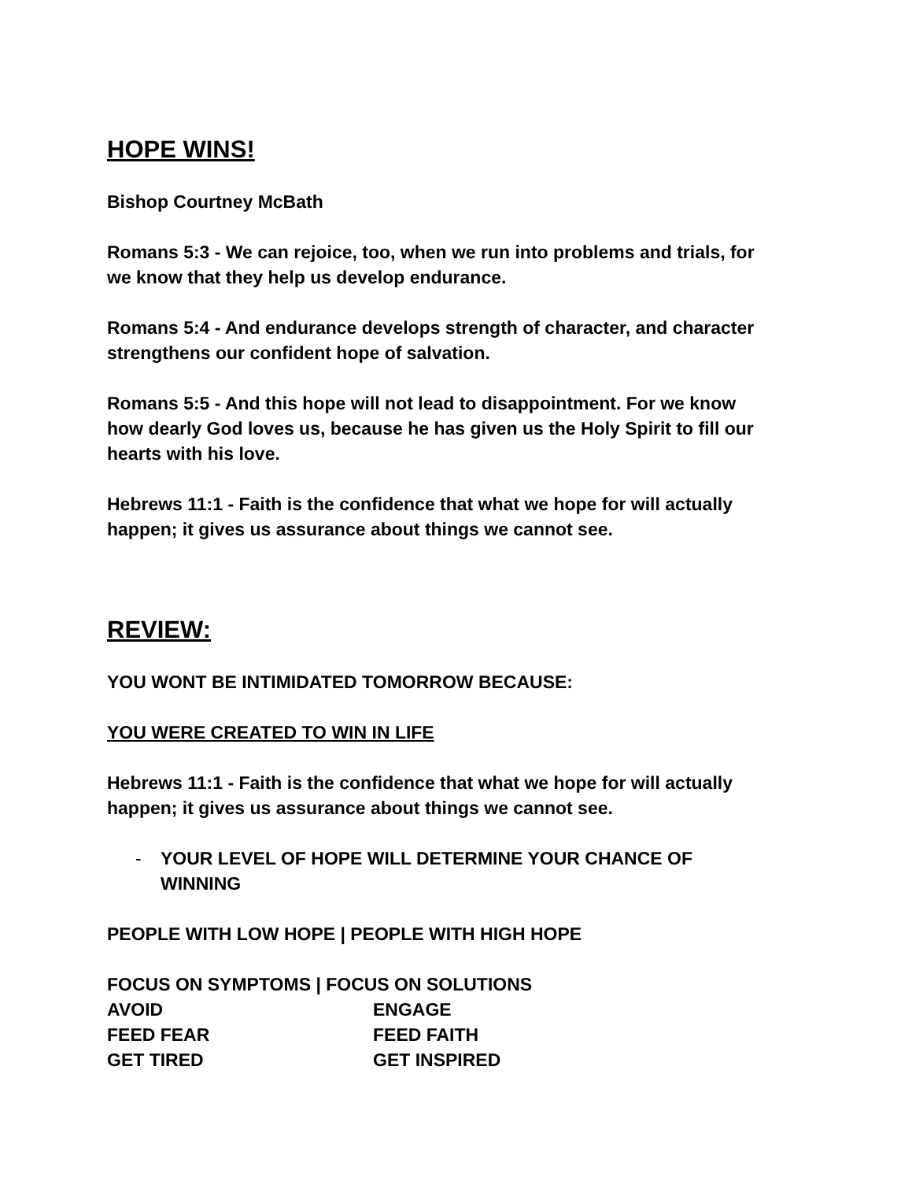HOPE WINS!
Bishop Courtney McBath
Romans 5:3 - We can rejoice, too, when we run into problems and trials, for we know that they help us develop endurance.
Romans 5:4 - And endurance develops strength of character, and character strengthens our confident hope of salvation.
Romans 5:5 - And this hope will not lead to disappointment. For we know how dearly God loves us, because he has given us the Holy Spirit to fill our hearts with his love.
Hebrews 11:1 - Faith is the confidence that what we hope for will actually happen; it gives us assurance about things we cannot see.
REVIEW:
YOU WONT BE INTIMIDATED TOMORROW BECAUSE:
YOU WERE CREATED TO WIN IN LIFE
Hebrews 11:1 - Faith is the confidence that what we hope for will actually happen; it gives us assurance about things we cannot see.
- YOUR LEVEL OF HOPE WILL DETERMINE YOUR CHANCE OF WINNING
PEOPLE WITH LOW HOPE | PEOPLE WITH HIGH HOPE
FOCUS ON SYMPTOMS | FOCUS ON SOLUTIONS
AVOID ENGAGE
FEED FEAR FEED FAITH
GET TIRED GET INSPIRED